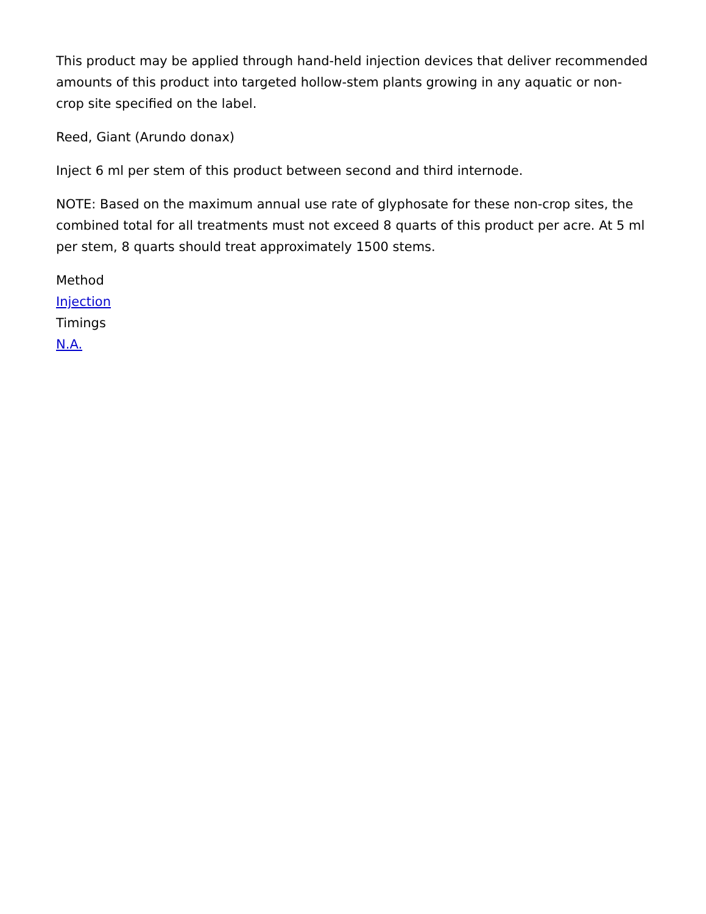This product may be applied through hand-held injection devices that deliver recommended amounts of this product into targeted hollow-stem plants growing in any aquatic or non-crop site specified on the label.
Reed, Giant (Arundo donax)
Inject 6 ml per stem of this product between second and third internode.
NOTE: Based on the maximum annual use rate of glyphosate for these non-crop sites, the combined total for all treatments must not exceed 8 quarts of this product per acre. At 5 ml per stem, 8 quarts should treat approximately 1500 stems.
Method
Injection
Timings
N.A.